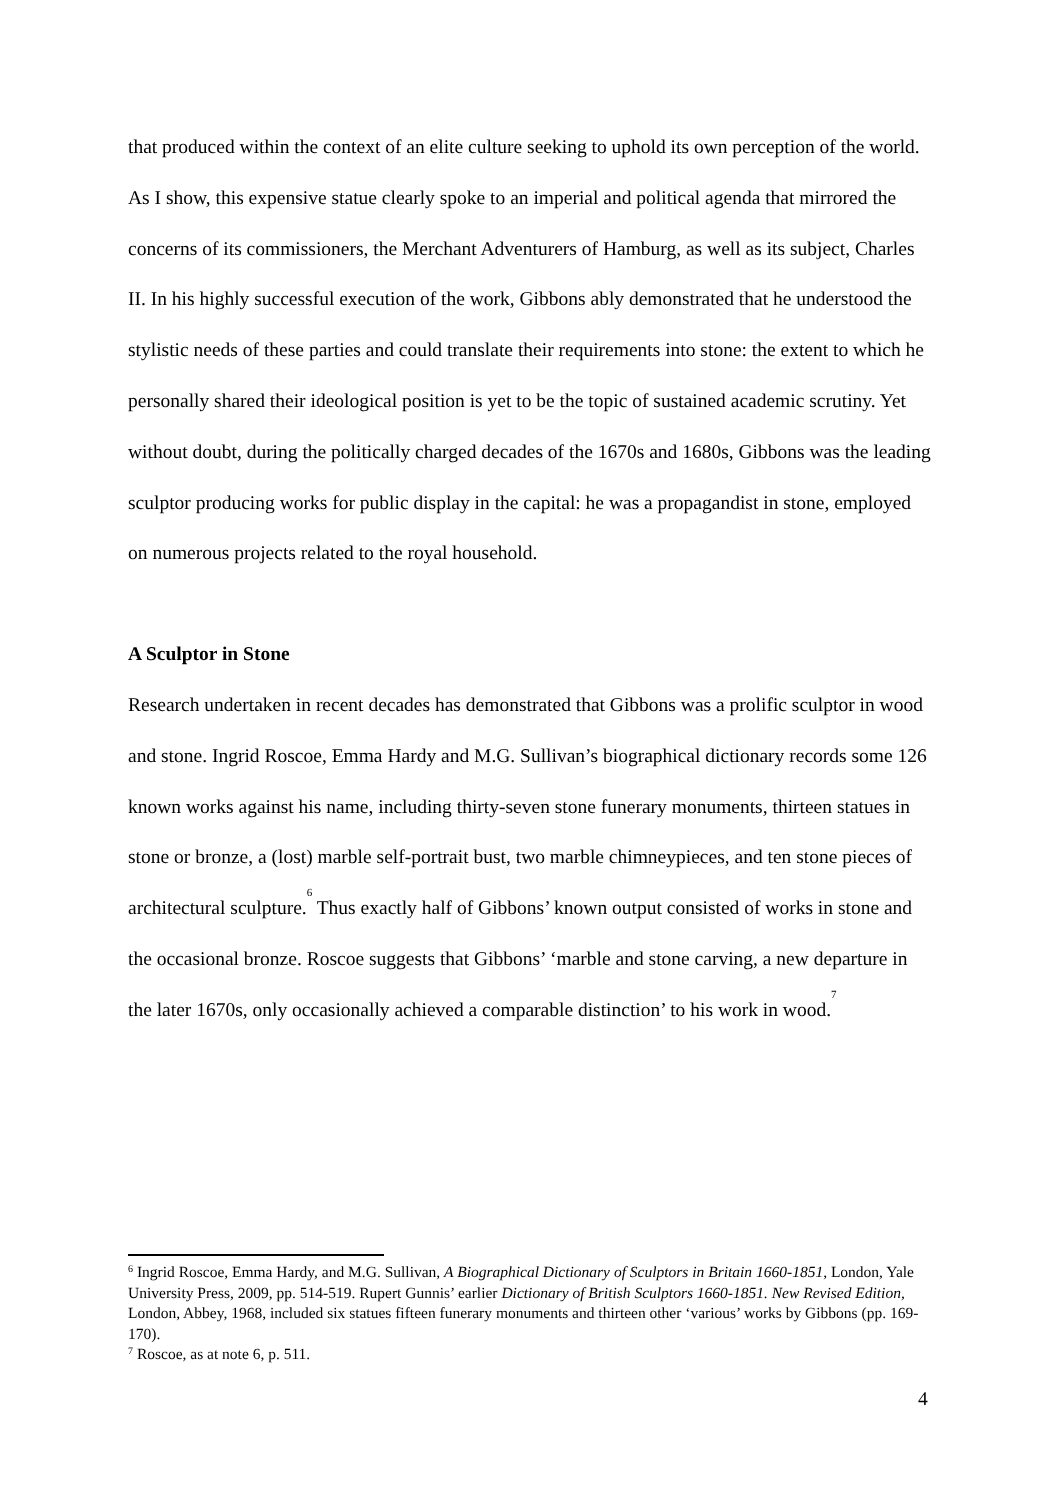that produced within the context of an elite culture seeking to uphold its own perception of the world. As I show, this expensive statue clearly spoke to an imperial and political agenda that mirrored the concerns of its commissioners, the Merchant Adventurers of Hamburg, as well as its subject, Charles II. In his highly successful execution of the work, Gibbons ably demonstrated that he understood the stylistic needs of these parties and could translate their requirements into stone: the extent to which he personally shared their ideological position is yet to be the topic of sustained academic scrutiny. Yet without doubt, during the politically charged decades of the 1670s and 1680s, Gibbons was the leading sculptor producing works for public display in the capital: he was a propagandist in stone, employed on numerous projects related to the royal household.
A Sculptor in Stone
Research undertaken in recent decades has demonstrated that Gibbons was a prolific sculptor in wood and stone. Ingrid Roscoe, Emma Hardy and M.G. Sullivan’s biographical dictionary records some 126 known works against his name, including thirty-seven stone funerary monuments, thirteen statues in stone or bronze, a (lost) marble self-portrait bust, two marble chimneypieces, and ten stone pieces of architectural sculpture.<sup>6</sup> Thus exactly half of Gibbons’ known output consisted of works in stone and the occasional bronze. Roscoe suggests that Gibbons’ ‘marble and stone carving, a new departure in the later 1670s, only occasionally achieved a comparable distinction’ to his work in wood.<sup>7</sup>
<sup>6</sup> Ingrid Roscoe, Emma Hardy, and M.G. Sullivan, A Biographical Dictionary of Sculptors in Britain 1660-1851, London, Yale University Press, 2009, pp. 514-519. Rupert Gunnis’ earlier Dictionary of British Sculptors 1660-1851. New Revised Edition, London, Abbey, 1968, included six statues fifteen funerary monuments and thirteen other ‘various’ works by Gibbons (pp. 169-170).
<sup>7</sup> Roscoe, as at note 6, p. 511.
4